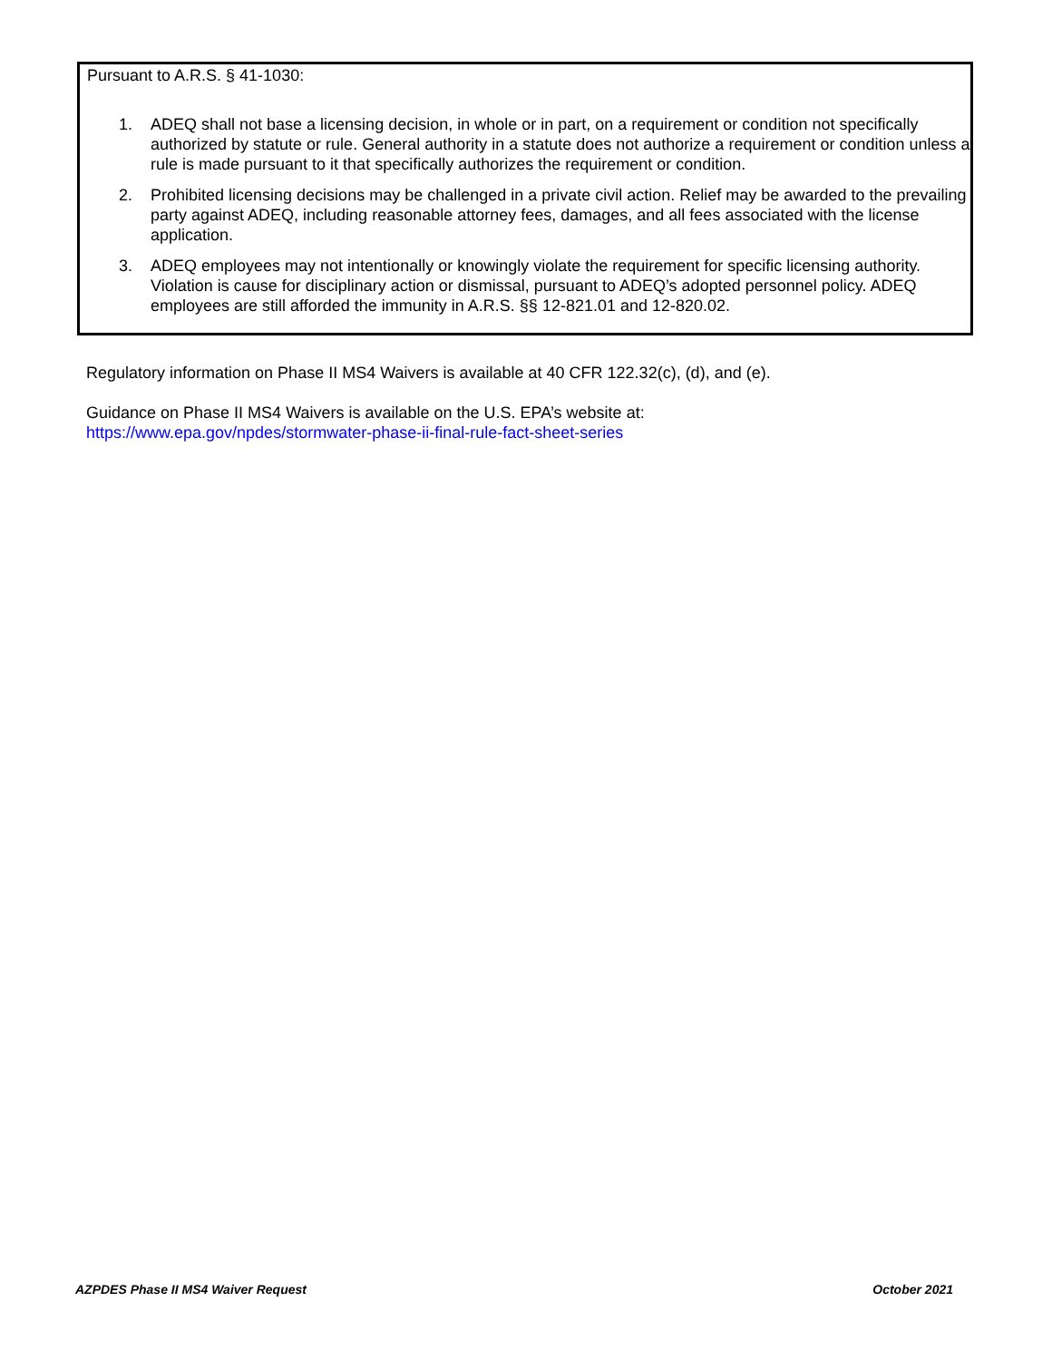Pursuant to A.R.S. § 41-1030:
1. ADEQ shall not base a licensing decision, in whole or in part, on a requirement or condition not specifically authorized by statute or rule. General authority in a statute does not authorize a requirement or condition unless a rule is made pursuant to it that specifically authorizes the requirement or condition.
2. Prohibited licensing decisions may be challenged in a private civil action. Relief may be awarded to the prevailing party against ADEQ, including reasonable attorney fees, damages, and all fees associated with the license application.
3. ADEQ employees may not intentionally or knowingly violate the requirement for specific licensing authority. Violation is cause for disciplinary action or dismissal, pursuant to ADEQ’s adopted personnel policy. ADEQ employees are still afforded the immunity in A.R.S. §§ 12-821.01 and 12-820.02.
Regulatory information on Phase II MS4 Waivers is available at 40 CFR 122.32(c), (d), and (e).
Guidance on Phase II MS4 Waivers is available on the U.S. EPA’s website at:
https://www.epa.gov/npdes/stormwater-phase-ii-final-rule-fact-sheet-series
AZPDES Phase II MS4 Waiver Request October 2021